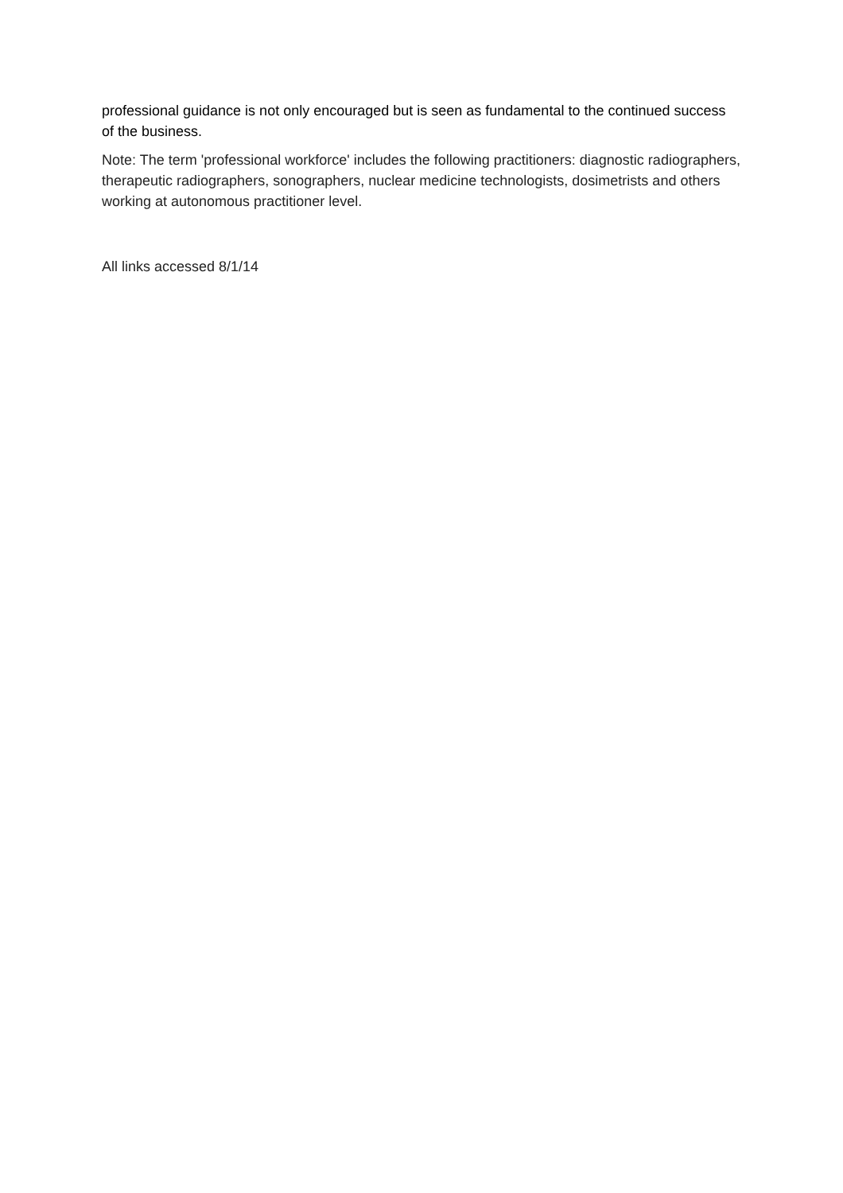professional guidance is not only encouraged but is seen as fundamental to the continued success of the business.
Note: The term 'professional workforce' includes the following practitioners: diagnostic radiographers, therapeutic radiographers, sonographers, nuclear medicine technologists, dosimetrists and others working at autonomous practitioner level.
All links accessed 8/1/14